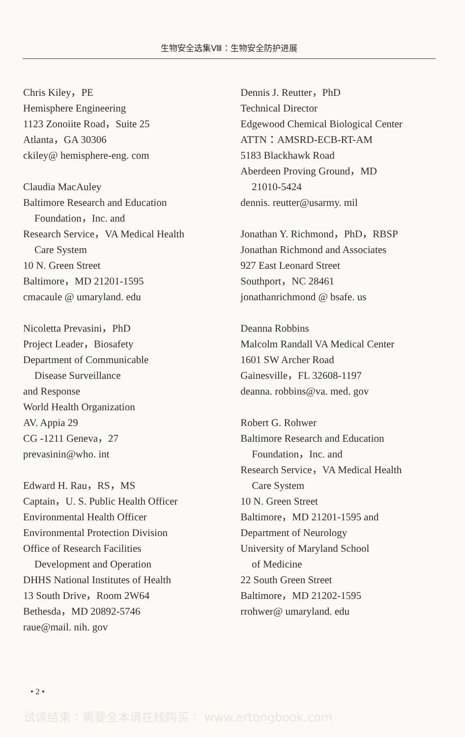生物安全选集Ⅷ：生物安全防护进展
Chris Kiley，PE
Hemisphere Engineering
1123 Zonoiite Road，Suite 25
Atlanta，GA 30306
ckiley@ hemisphere-eng. com
Claudia MacAuley
Baltimore Research and Education
Foundation，Inc. and
Research Service，VA Medical Health
Care System
10 N. Green Street
Baltimore，MD 21201-1595
cmacaule @ umaryland. edu
Nicoletta Prevasini，PhD
Project Leader，Biosafety
Department of Communicable
Disease Surveillance
and Response
World Health Organization
AV. Appia 29
CG -1211 Geneva，27
prevasinin@who. int
Edward H. Rau，RS，MS
Captain，U. S. Public Health Officer
Environmental Health Officer
Environmental Protection Division
Office of Research Facilities
Development and Operation
DHHS National Institutes of Health
13 South Drive，Room 2W64
Bethesda，MD 20892-5746
raue@mail. nih. gov
Dennis J. Reutter，PhD
Technical Director
Edgewood Chemical Biological Center
ATTN：AMSRD-ECB-RT-AM
5183 Blackhawk Road
Aberdeen Proving Ground，MD
21010-5424
dennis. reutter@usarmy. mil
Jonathan Y. Richmond，PhD，RBSP
Jonathan Richmond and Associates
927 East Leonard Street
Southport，NC 28461
jonathanrichmond @ bsafe. us
Deanna Robbins
Malcolm Randall VA Medical Center
1601 SW Archer Road
Gainesville，FL 32608-1197
deanna. robbins@va. med. gov
Robert G. Rohwer
Baltimore Research and Education
Foundation，Inc. and
Research Service，VA Medical Health
Care System
10 N. Green Street
Baltimore，MD 21201-1595 and
Department of Neurology
University of Maryland School
of Medicine
22 South Green Street
Baltimore，MD 21202-1595
rrohwer@ umaryland. edu
• 2 •
试读结束：需要全本请在线购买： www.ertongbook.com